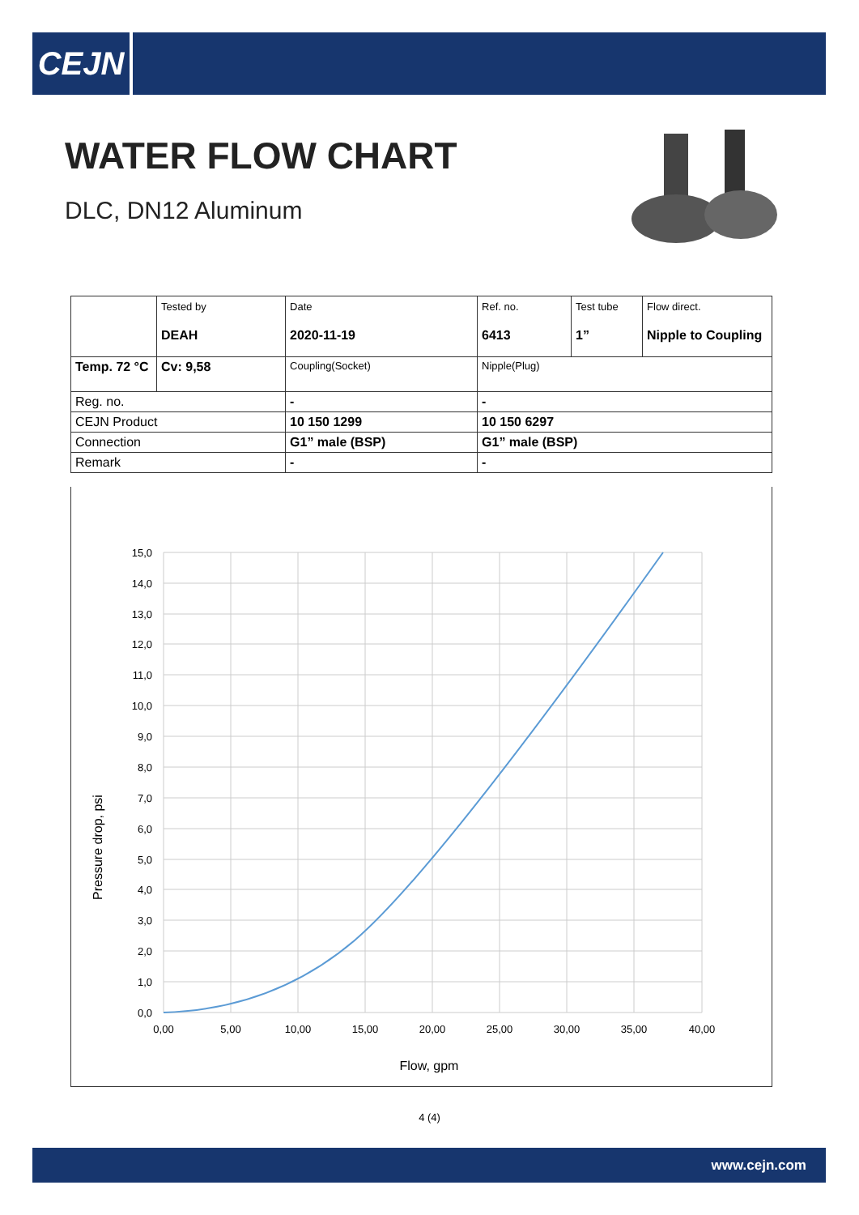CEJN
WATER FLOW CHART
DLC, DN12 Aluminum
| | Tested by DEAH | Date 2020-11-19 | Ref. no. 6413 | Test tube 1” | Flow direct. Nipple to Coupling |
| Temp. 72 °C | Cv: 9,58 | Coupling(Socket) | Nipple(Plug) | | |
| Reg. no. | | - | - | | |
| CEJN Product | | 10 150 1299 | 10 150 6297 | | |
| Connection | | G1” male (BSP) | G1” male (BSP) | | |
| Remark | | - | - | | |
15,0
14,0
13,0
12,0
11,0
10,0
9,0
8,0
7,0
6,0
5,0
4,0
3,0
2,0
1,0
0,0
0,00
5,00
10,00
15,00
20,00
25,00
30,00
35,00
40,00
Flow, gpm
Pressure drop, psi
4 (4)
www.cejn.com